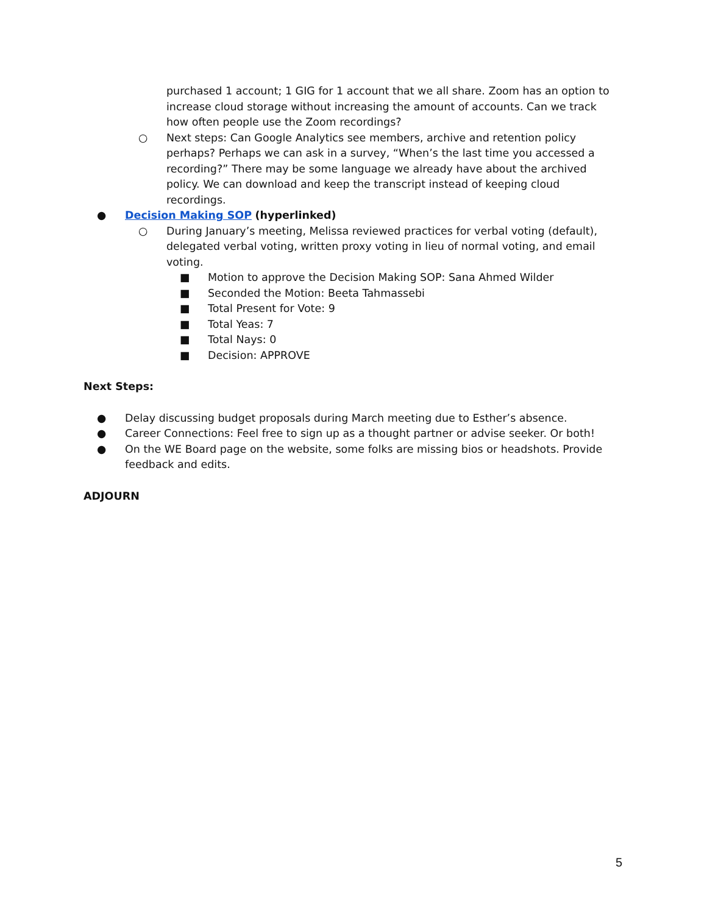purchased 1 account; 1 GIG for 1 account that we all share. Zoom has an option to increase cloud storage without increasing the amount of accounts. Can we track how often people use the Zoom recordings?
○ Next steps: Can Google Analytics see members, archive and retention policy perhaps? Perhaps we can ask in a survey, “When’s the last time you accessed a recording?” There may be some language we already have about the archived policy. We can download and keep the transcript instead of keeping cloud recordings.
● Decision Making SOP (hyperlinked)
○ During January’s meeting, Melissa reviewed practices for verbal voting (default), delegated verbal voting, written proxy voting in lieu of normal voting, and email voting.
■ Motion to approve the Decision Making SOP: Sana Ahmed Wilder
■ Seconded the Motion: Beeta Tahmassebi
■ Total Present for Vote: 9
■ Total Yeas: 7
■ Total Nays: 0
■ Decision: APPROVE
Next Steps:
● Delay discussing budget proposals during March meeting due to Esther’s absence.
● Career Connections: Feel free to sign up as a thought partner or advise seeker. Or both!
● On the WE Board page on the website, some folks are missing bios or headshots. Provide feedback and edits.
ADJOURN
5